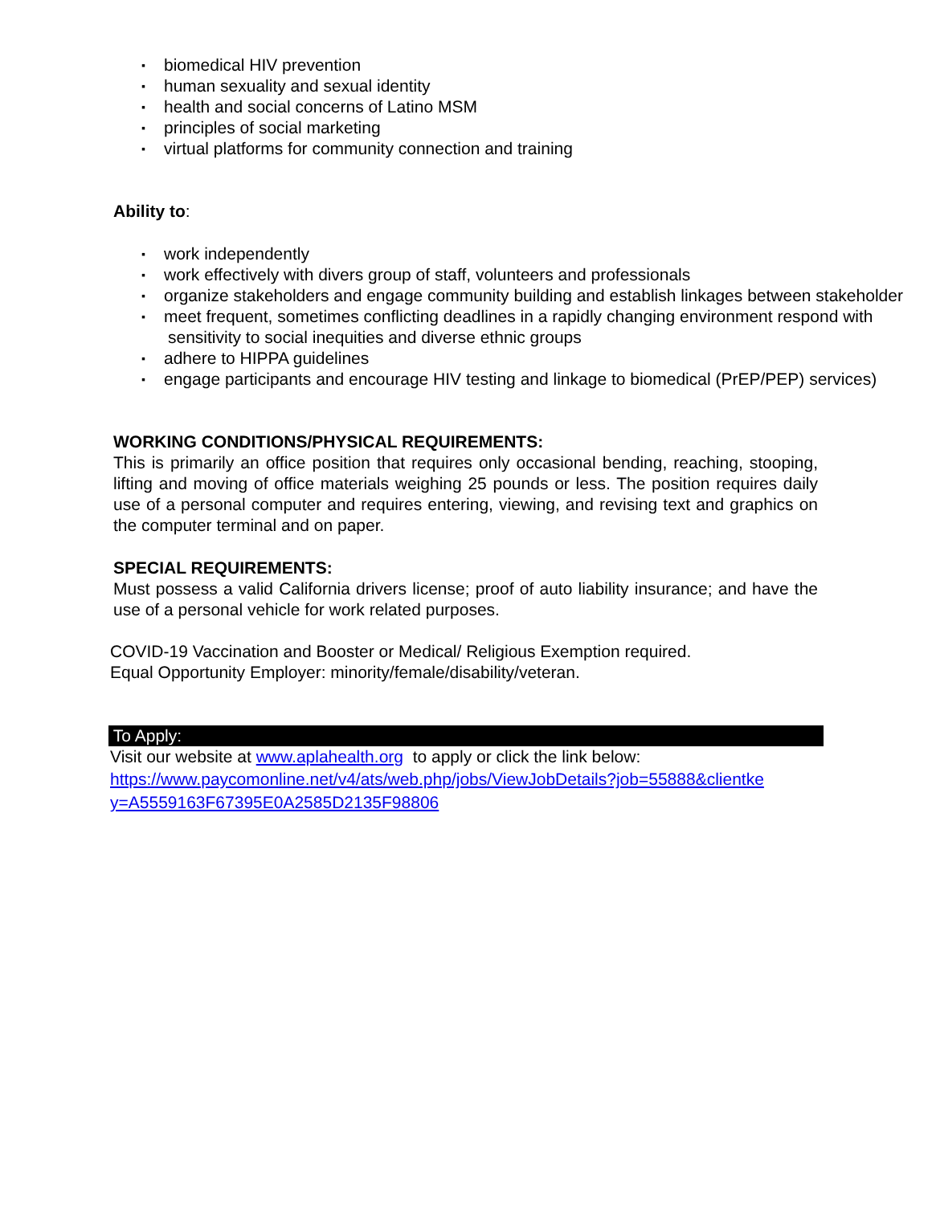▪ biomedical HIV prevention
▪ human sexuality and sexual identity
▪ health and social concerns of Latino MSM
▪ principles of social marketing
▪ virtual platforms for community connection and training
Ability to:
▪ work independently
▪ work effectively with divers group of staff, volunteers and professionals
▪ organize stakeholders and engage community building and establish linkages between stakeholder
▪ meet frequent, sometimes conflicting deadlines in a rapidly changing environment respond with sensitivity to social inequities and diverse ethnic groups
▪ adhere to HIPPA guidelines
▪ engage participants and encourage HIV testing and linkage to biomedical (PrEP/PEP) services)
WORKING CONDITIONS/PHYSICAL REQUIREMENTS:
This is primarily an office position that requires only occasional bending, reaching, stooping, lifting and moving of office materials weighing 25 pounds or less. The position requires daily use of a personal computer and requires entering, viewing, and revising text and graphics on the computer terminal and on paper.
SPECIAL REQUIREMENTS:
Must possess a valid California drivers license; proof of auto liability insurance; and have the use of a personal vehicle for work related purposes.
COVID-19 Vaccination and Booster or Medical/ Religious Exemption required.
Equal Opportunity Employer: minority/female/disability/veteran.
To Apply:
Visit our website at www.aplahealth.org to apply or click the link below:
https://www.paycomonline.net/v4/ats/web.php/jobs/ViewJobDetails?job=55888&clientke
y=A5559163F67395E0A2585D2135F98806